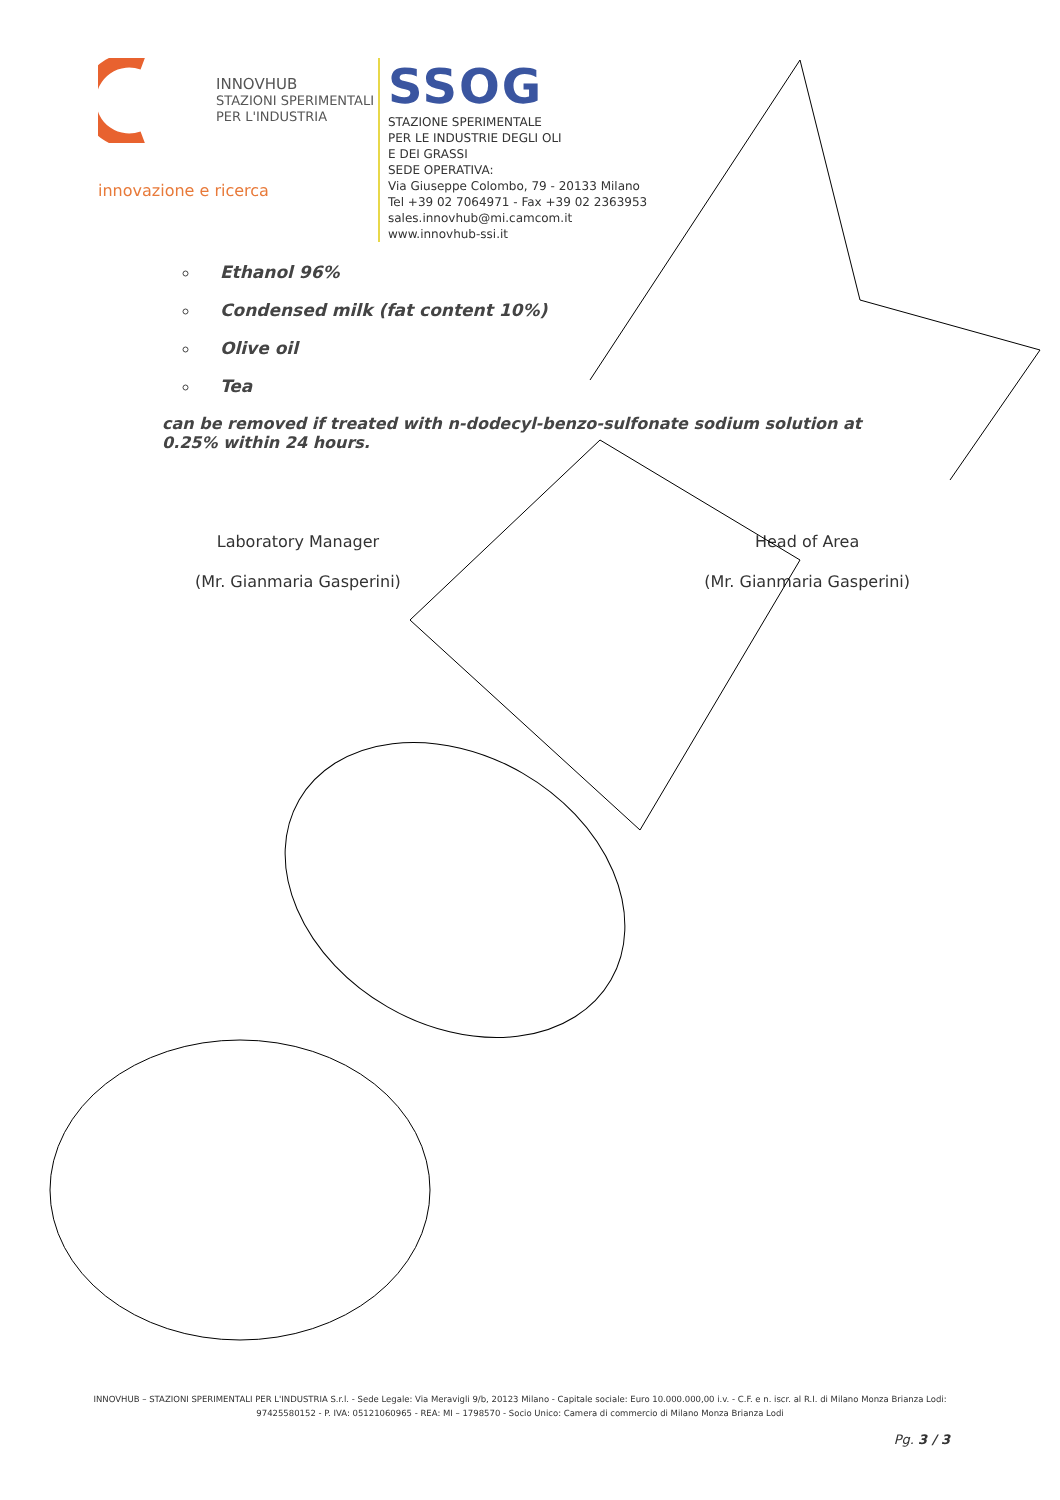INNOVHUB
STAZIONI SPERIMENTALI
PER L'INDUSTRIA
innovazione e ricerca
SSOG
STAZIONE SPERIMENTALE
PER LE INDUSTRIE DEGLI OLI
E DEI GRASSI
SEDE OPERATIVA:
Via Giuseppe Colombo, 79 - 20133 Milano
Tel +39 02 7064971 - Fax +39 02 2363953
sales.innovhub@mi.camcom.it
www.innovhub-ssi.it
Ethanol 96%
Condensed milk (fat content 10%)
Olive oil
Tea
can be removed if treated with n-dodecyl-benzo-sulfonate sodium solution at 0.25% within 24 hours.
Laboratory Manager
(Mr. Gianmaria Gasperini)
Head of Area
(Mr. Gianmaria Gasperini)
INNOVHUB – STAZIONI SPERIMENTALI PER L'INDUSTRIA S.r.l. - Sede Legale: Via Meravigli 9/b, 20123 Milano - Capitale sociale: Euro 10.000.000,00 i.v. - C.F. e n. iscr. al R.I. di Milano Monza Brianza Lodi: 97425580152 - P. IVA: 05121060965 - REA: MI – 1798570 - Socio Unico: Camera di commercio di Milano Monza Brianza Lodi
Pg. 3 / 3